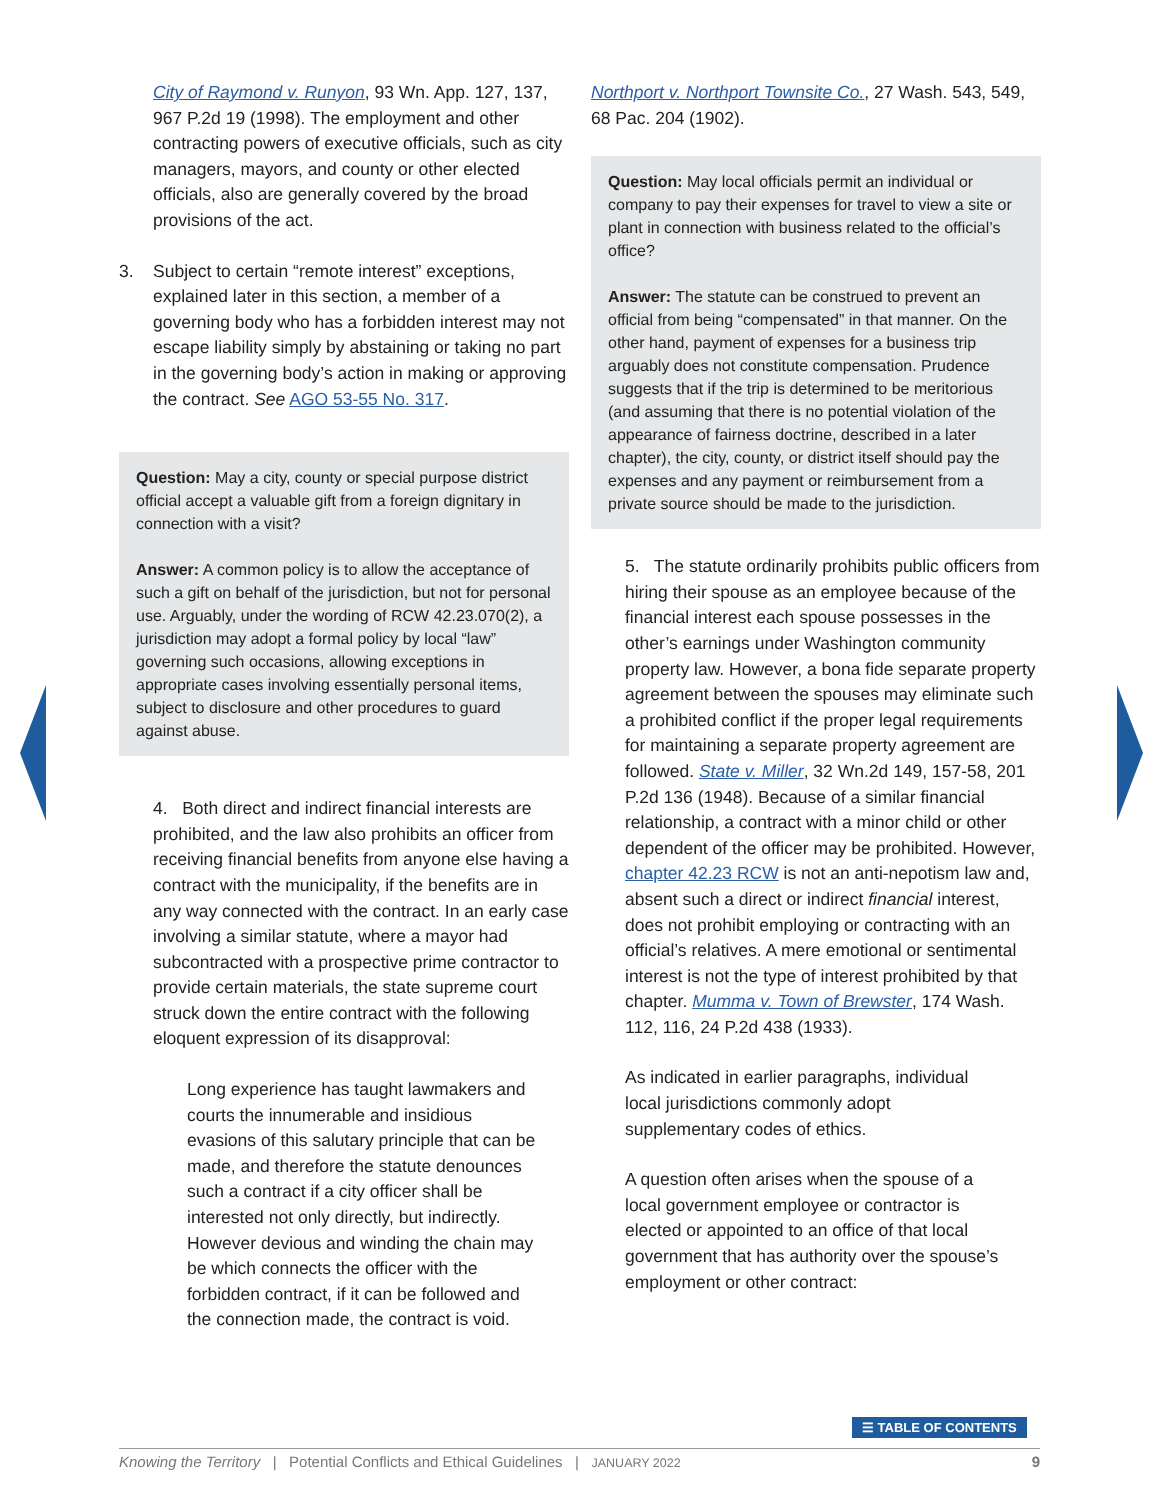City of Raymond v. Runyon, 93 Wn. App. 127, 137, 967 P.2d 19 (1998). The employment and other contracting powers of executive officials, such as city managers, mayors, and county or other elected officials, also are generally covered by the broad provisions of the act.
3. Subject to certain “remote interest” exceptions, explained later in this section, a member of a governing body who has a forbidden interest may not escape liability simply by abstaining or taking no part in the governing body’s action in making or approving the contract. See AGO 53-55 No. 317.
Question: May a city, county or special purpose district official accept a valuable gift from a foreign dignitary in connection with a visit?
Answer: A common policy is to allow the acceptance of such a gift on behalf of the jurisdiction, but not for personal use. Arguably, under the wording of RCW 42.23.070(2), a jurisdiction may adopt a formal policy by local “law” governing such occasions, allowing exceptions in appropriate cases involving essentially personal items, subject to disclosure and other procedures to guard against abuse.
4. Both direct and indirect financial interests are prohibited, and the law also prohibits an officer from receiving financial benefits from anyone else having a contract with the municipality, if the benefits are in any way connected with the contract. In an early case involving a similar statute, where a mayor had subcontracted with a prospective prime contractor to provide certain materials, the state supreme court struck down the entire contract with the following eloquent expression of its disapproval:
Long experience has taught lawmakers and courts the innumerable and insidious evasions of this salutary principle that can be made, and therefore the statute denounces such a contract if a city officer shall be interested not only directly, but indirectly. However devious and winding the chain may be which connects the officer with the forbidden contract, if it can be followed and the connection made, the contract is void.
Northport v. Northport Townsite Co., 27 Wash. 543, 549, 68 Pac. 204 (1902).
Question: May local officials permit an individual or company to pay their expenses for travel to view a site or plant in connection with business related to the official’s office?
Answer: The statute can be construed to prevent an official from being “compensated” in that manner. On the other hand, payment of expenses for a business trip arguably does not constitute compensation. Prudence suggests that if the trip is determined to be meritorious (and assuming that there is no potential violation of the appearance of fairness doctrine, described in a later chapter), the city, county, or district itself should pay the expenses and any payment or reimbursement from a private source should be made to the jurisdiction.
5. The statute ordinarily prohibits public officers from hiring their spouse as an employee because of the financial interest each spouse possesses in the other’s earnings under Washington community property law. However, a bona fide separate property agreement between the spouses may eliminate such a prohibited conflict if the proper legal requirements for maintaining a separate property agreement are followed. State v. Miller, 32 Wn.2d 149, 157-58, 201 P.2d 136 (1948). Because of a similar financial relationship, a contract with a minor child or other dependent of the officer may be prohibited. However, chapter 42.23 RCW is not an anti-nepotism law and, absent such a direct or indirect financial interest, does not prohibit employing or contracting with an official’s relatives. A mere emotional or sentimental interest is not the type of interest prohibited by that chapter. Mumma v. Town of Brewster, 174 Wash. 112, 116, 24 P.2d 438 (1933).
As indicated in earlier paragraphs, individual local jurisdictions commonly adopt supplementary codes of ethics.
A question often arises when the spouse of a local government employee or contractor is elected or appointed to an office of that local government that has authority over the spouse’s employment or other contract:
☰ TABLE OF CONTENTS
Knowing the Territory | Potential Conflicts and Ethical Guidelines | JANUARY 2022 9